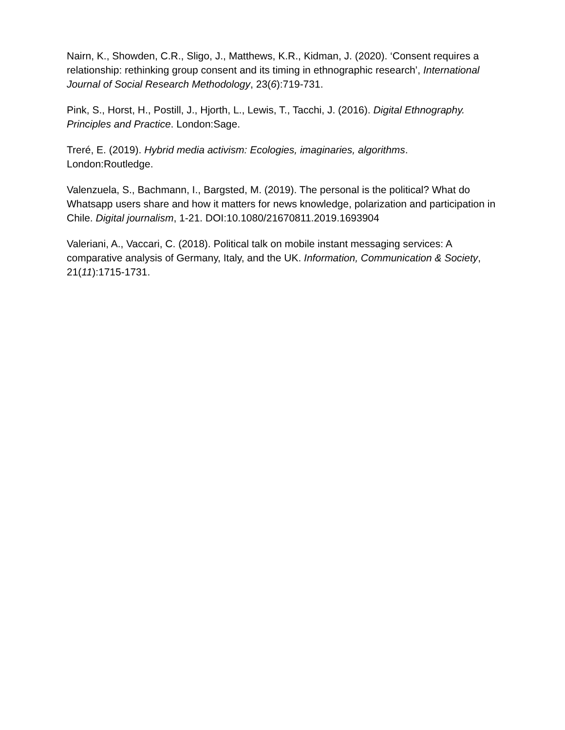Nairn, K., Showden, C.R., Sligo, J., Matthews, K.R., Kidman, J. (2020). ‘Consent requires a relationship: rethinking group consent and its timing in ethnographic research’, International Journal of Social Research Methodology, 23(6):719-731.
Pink, S., Horst, H., Postill, J., Hjorth, L., Lewis, T., Tacchi, J. (2016). Digital Ethnography. Principles and Practice. London:Sage.
Treré, E. (2019). Hybrid media activism: Ecologies, imaginaries, algorithms. London:Routledge.
Valenzuela, S., Bachmann, I., Bargsted, M. (2019). The personal is the political? What do Whatsapp users share and how it matters for news knowledge, polarization and participation in Chile. Digital journalism, 1-21. DOI:10.1080/21670811.2019.1693904
Valeriani, A., Vaccari, C. (2018). Political talk on mobile instant messaging services: A comparative analysis of Germany, Italy, and the UK. Information, Communication & Society, 21(11):1715-1731.